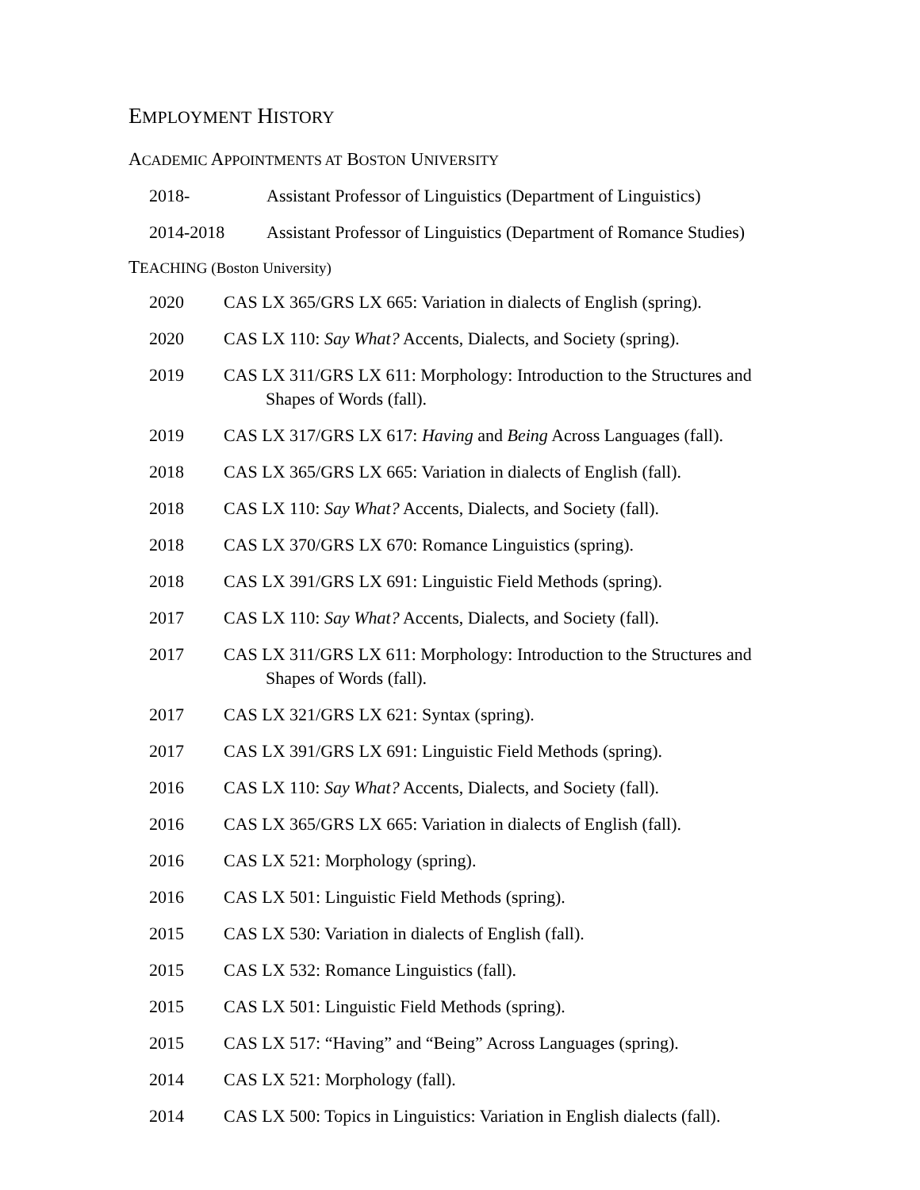EMPLOYMENT HISTORY
ACADEMIC APPOINTMENTS AT BOSTON UNIVERSITY
2018- Assistant Professor of Linguistics (Department of Linguistics)
2014-2018 Assistant Professor of Linguistics (Department of Romance Studies)
TEACHING (Boston University)
2020 CAS LX 365/GRS LX 665: Variation in dialects of English (spring).
2020 CAS LX 110: Say What? Accents, Dialects, and Society (spring).
2019 CAS LX 311/GRS LX 611: Morphology: Introduction to the Structures and Shapes of Words (fall).
2019 CAS LX 317/GRS LX 617: Having and Being Across Languages (fall).
2018 CAS LX 365/GRS LX 665: Variation in dialects of English (fall).
2018 CAS LX 110: Say What? Accents, Dialects, and Society (fall).
2018 CAS LX 370/GRS LX 670: Romance Linguistics (spring).
2018 CAS LX 391/GRS LX 691: Linguistic Field Methods (spring).
2017 CAS LX 110: Say What? Accents, Dialects, and Society (fall).
2017 CAS LX 311/GRS LX 611: Morphology: Introduction to the Structures and Shapes of Words (fall).
2017 CAS LX 321/GRS LX 621: Syntax (spring).
2017 CAS LX 391/GRS LX 691: Linguistic Field Methods (spring).
2016 CAS LX 110: Say What? Accents, Dialects, and Society (fall).
2016 CAS LX 365/GRS LX 665: Variation in dialects of English (fall).
2016 CAS LX 521: Morphology (spring).
2016 CAS LX 501: Linguistic Field Methods (spring).
2015 CAS LX 530: Variation in dialects of English (fall).
2015 CAS LX 532: Romance Linguistics (fall).
2015 CAS LX 501: Linguistic Field Methods (spring).
2015 CAS LX 517: “Having” and “Being” Across Languages (spring).
2014 CAS LX 521: Morphology (fall).
2014 CAS LX 500: Topics in Linguistics: Variation in English dialects (fall).